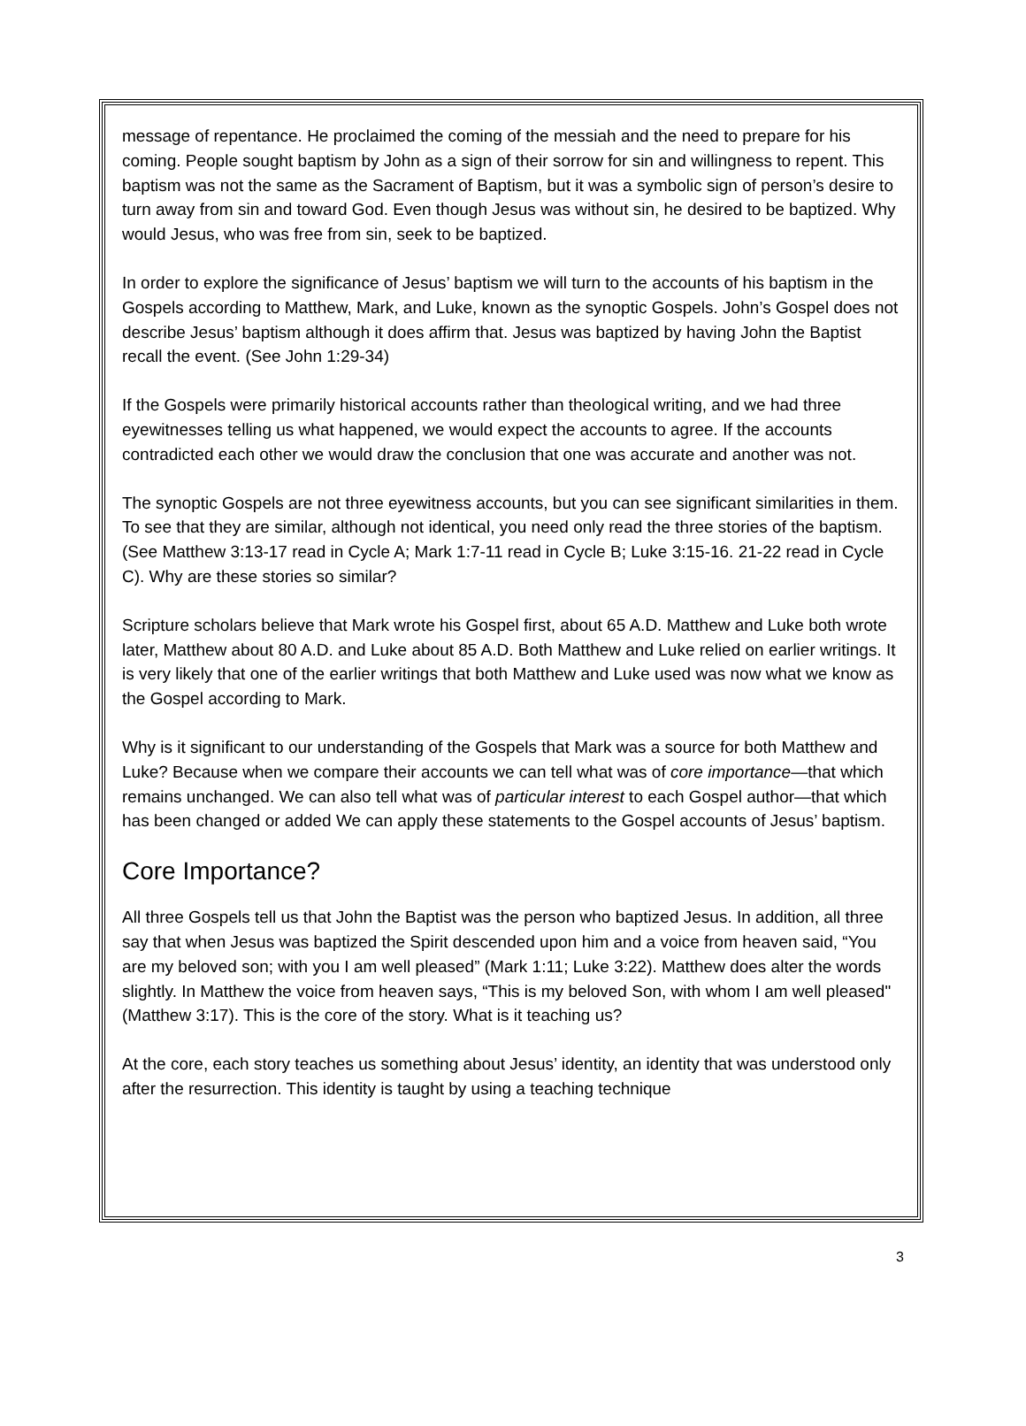message of repentance. He proclaimed the coming of the messiah and the need to prepare for his coming. People sought baptism by John as a sign of their sorrow for sin and willingness to repent. This baptism was not the same as the Sacrament of Baptism, but it was a symbolic sign of person’s desire to turn away from sin and toward God. Even though Jesus was without sin, he desired to be baptized. Why would Jesus, who was free from sin, seek to be baptized.
In order to explore the significance of Jesus’ baptism we will turn to the accounts of his baptism in the Gospels according to Matthew, Mark, and Luke, known as the synoptic Gospels. John’s Gospel does not describe Jesus’ baptism although it does affirm that. Jesus was baptized by having John the Baptist recall the event. (See John 1:29-34)
If the Gospels were primarily historical accounts rather than theological writing, and we had three eyewitnesses telling us what happened, we would expect the accounts to agree. If the accounts contradicted each other we would draw the conclusion that one was accurate and another was not.
The synoptic Gospels are not three eyewitness accounts, but you can see significant similarities in them. To see that they are similar, although not identical, you need only read the three stories of the baptism. (See Matthew 3:13-17 read in Cycle A; Mark 1:7-11 read in Cycle B; Luke 3:15-16. 21-22 read in Cycle C). Why are these stories so similar?
Scripture scholars believe that Mark wrote his Gospel first, about 65 A.D. Matthew and Luke both wrote later, Matthew about 80 A.D. and Luke about 85 A.D. Both Matthew and Luke relied on earlier writings. It is very likely that one of the earlier writings that both Matthew and Luke used was now what we know as the Gospel according to Mark.
Why is it significant to our understanding of the Gospels that Mark was a source for both Matthew and Luke? Because when we compare their accounts we can tell what was of core importance—that which remains unchanged. We can also tell what was of particular interest to each Gospel author—that which has been changed or added We can apply these statements to the Gospel accounts of Jesus’ baptism.
Core Importance?
All three Gospels tell us that John the Baptist was the person who baptized Jesus. In addition, all three say that when Jesus was baptized the Spirit descended upon him and a voice from heaven said, “You are my beloved son; with you I am well pleased” (Mark 1:11; Luke 3:22). Matthew does alter the words slightly. In Matthew the voice from heaven says, “This is my beloved Son, with whom I am well pleased" (Matthew 3:17). This is the core of the story. What is it teaching us?
At the core, each story teaches us something about Jesus’ identity, an identity that was understood only after the resurrection. This identity is taught by using a teaching technique
3